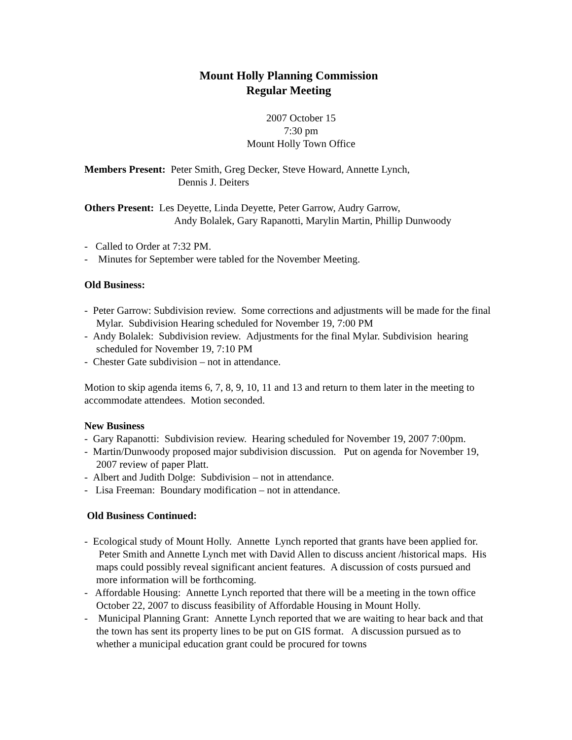Mount Holly Planning Commission
Regular Meeting
2007 October 15
7:30 pm
Mount Holly Town Office
Members Present: Peter Smith, Greg Decker, Steve Howard, Annette Lynch,
Dennis J. Deiters
Others Present: Les Deyette, Linda Deyette, Peter Garrow, Audry Garrow,
Andy Bolalek, Gary Rapanotti, Marylin Martin, Phillip Dunwoody
- Called to Order at 7:32 PM.
- Minutes for September were tabled for the November Meeting.
Old Business:
- Peter Garrow: Subdivision review. Some corrections and adjustments will be made for the final Mylar. Subdivision Hearing scheduled for November 19, 7:00 PM
- Andy Bolalek: Subdivision review. Adjustments for the final Mylar. Subdivision hearing scheduled for November 19, 7:10 PM
- Chester Gate subdivision – not in attendance.
Motion to skip agenda items 6, 7, 8, 9, 10, 11 and 13 and return to them later in the meeting to accommodate attendees. Motion seconded.
New Business
- Gary Rapanotti: Subdivision review. Hearing scheduled for November 19, 2007 7:00pm.
- Martin/Dunwoody proposed major subdivision discussion. Put on agenda for November 19, 2007 review of paper Platt.
- Albert and Judith Dolge: Subdivision – not in attendance.
- Lisa Freeman: Boundary modification – not in attendance.
Old Business Continued:
- Ecological study of Mount Holly. Annette Lynch reported that grants have been applied for. Peter Smith and Annette Lynch met with David Allen to discuss ancient /historical maps. His maps could possibly reveal significant ancient features. A discussion of costs pursued and more information will be forthcoming.
- Affordable Housing: Annette Lynch reported that there will be a meeting in the town office October 22, 2007 to discuss feasibility of Affordable Housing in Mount Holly.
- Municipal Planning Grant: Annette Lynch reported that we are waiting to hear back and that the town has sent its property lines to be put on GIS format. A discussion pursued as to whether a municipal education grant could be procured for towns